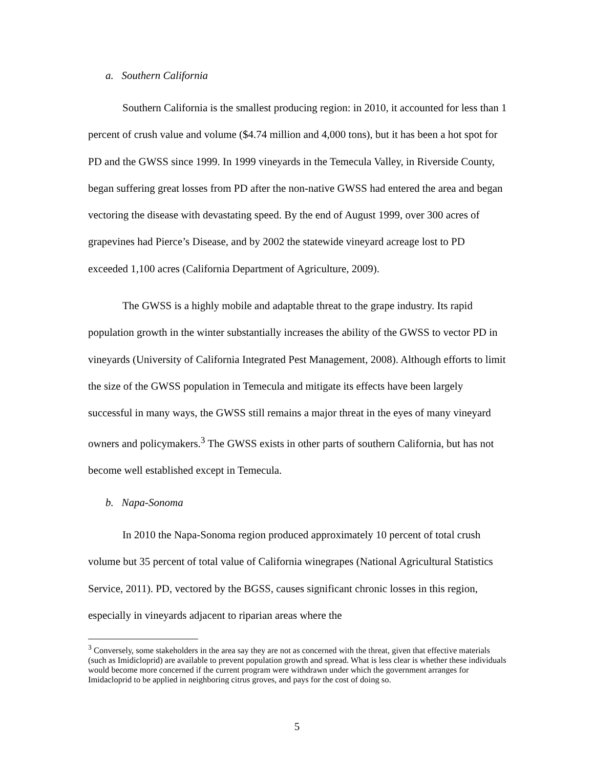a. Southern California
Southern California is the smallest producing region: in 2010, it accounted for less than 1 percent of crush value and volume ($4.74 million and 4,000 tons), but it has been a hot spot for PD and the GWSS since 1999. In 1999 vineyards in the Temecula Valley, in Riverside County, began suffering great losses from PD after the non-native GWSS had entered the area and began vectoring the disease with devastating speed. By the end of August 1999, over 300 acres of grapevines had Pierce’s Disease, and by 2002 the statewide vineyard acreage lost to PD exceeded 1,100 acres (California Department of Agriculture, 2009).
The GWSS is a highly mobile and adaptable threat to the grape industry. Its rapid population growth in the winter substantially increases the ability of the GWSS to vector PD in vineyards (University of California Integrated Pest Management, 2008). Although efforts to limit the size of the GWSS population in Temecula and mitigate its effects have been largely successful in many ways, the GWSS still remains a major threat in the eyes of many vineyard owners and policymakers.<sup>3</sup> The GWSS exists in other parts of southern California, but has not become well established except in Temecula.
b. Napa-Sonoma
In 2010 the Napa-Sonoma region produced approximately 10 percent of total crush volume but 35 percent of total value of California winegrapes (National Agricultural Statistics Service, 2011). PD, vectored by the BGSS, causes significant chronic losses in this region, especially in vineyards adjacent to riparian areas where the
<sup>3</sup> Conversely, some stakeholders in the area say they are not as concerned with the threat, given that effective materials (such as Imidicloprid) are available to prevent population growth and spread. What is less clear is whether these individuals would become more concerned if the current program were withdrawn under which the government arranges for Imidacloprid to be applied in neighboring citrus groves, and pays for the cost of doing so.
5